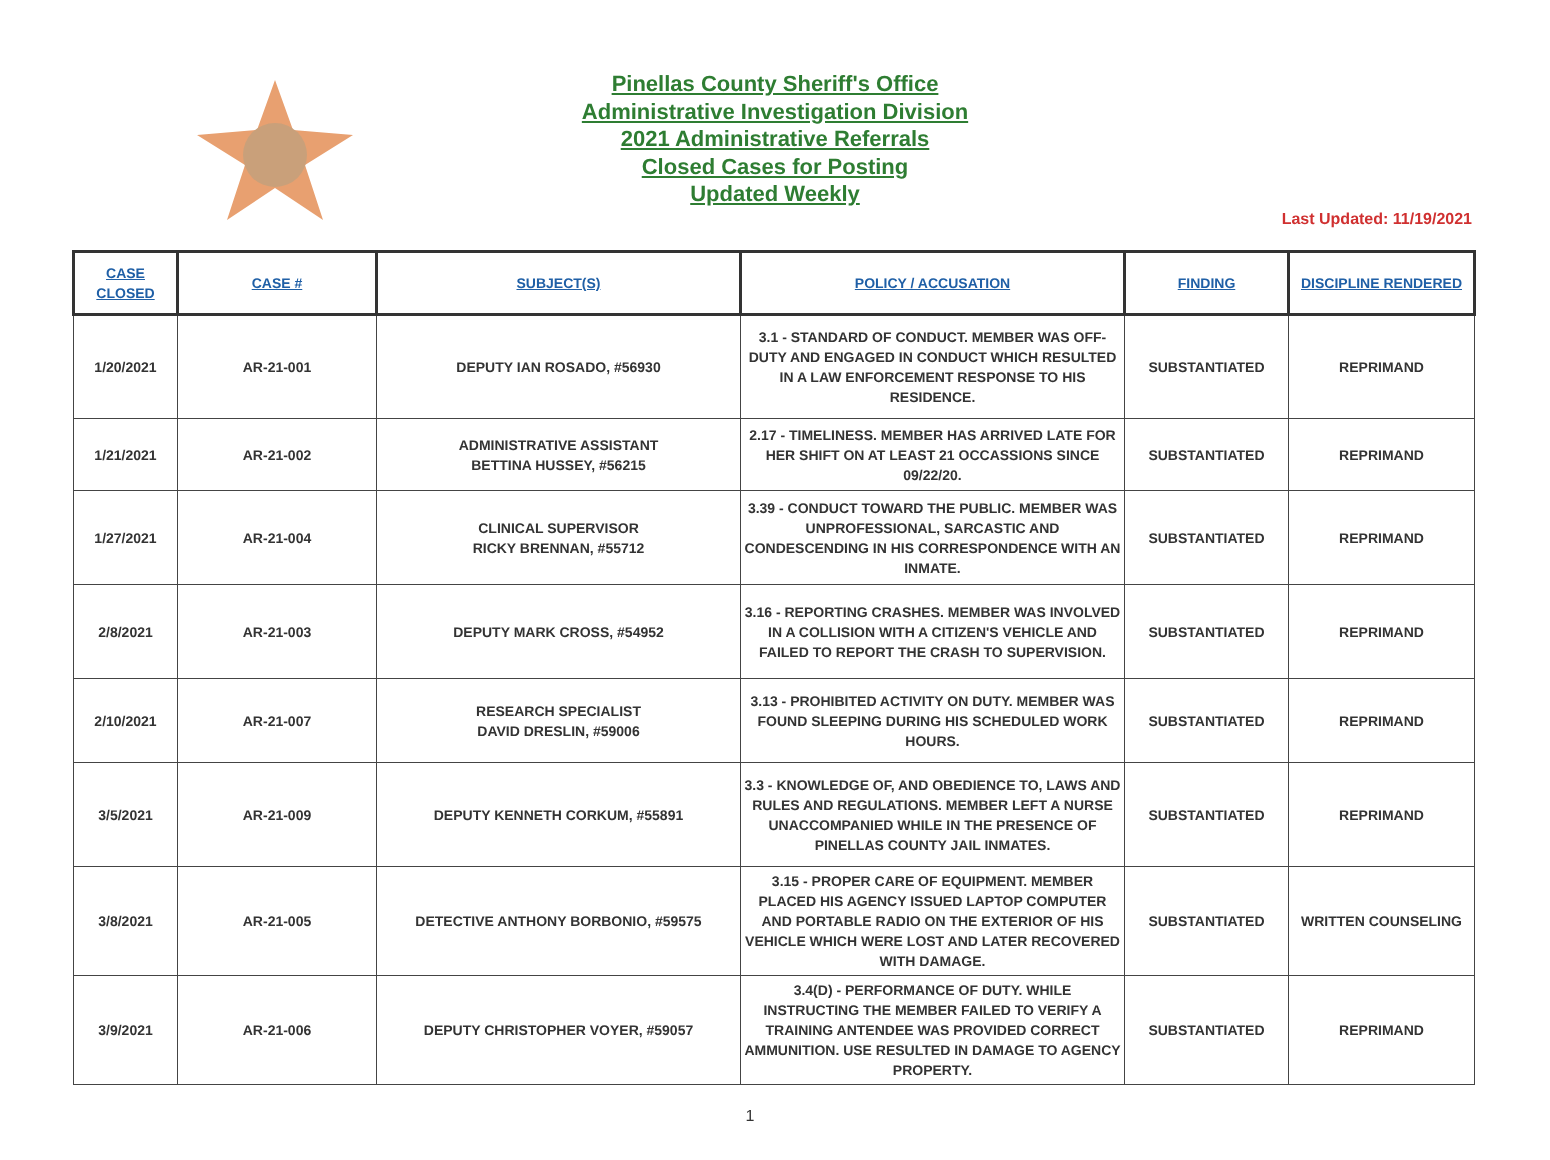Pinellas County Sheriff's Office
Administrative Investigation Division
2021 Administrative Referrals
Closed Cases for Posting
Updated Weekly
Last Updated: 11/19/2021
| CASE CLOSED | CASE # | SUBJECT(S) | POLICY / ACCUSATION | FINDING | DISCIPLINE RENDERED |
| --- | --- | --- | --- | --- | --- |
| 1/20/2021 | AR-21-001 | DEPUTY IAN ROSADO, #56930 | 3.1 - STANDARD OF CONDUCT. MEMBER WAS OFF-DUTY AND ENGAGED IN CONDUCT WHICH RESULTED IN A LAW ENFORCEMENT RESPONSE TO HIS RESIDENCE. | SUBSTANTIATED | REPRIMAND |
| 1/21/2021 | AR-21-002 | ADMINISTRATIVE ASSISTANT BETTINA HUSSEY, #56215 | 2.17 - TIMELINESS. MEMBER HAS ARRIVED LATE FOR HER SHIFT ON AT LEAST 21 OCCASSIONS SINCE 09/22/20. | SUBSTANTIATED | REPRIMAND |
| 1/27/2021 | AR-21-004 | CLINICAL SUPERVISOR RICKY BRENNAN, #55712 | 3.39 - CONDUCT TOWARD THE PUBLIC. MEMBER WAS UNPROFESSIONAL, SARCASTIC AND CONDESCENDING IN HIS CORRESPONDENCE WITH AN INMATE. | SUBSTANTIATED | REPRIMAND |
| 2/8/2021 | AR-21-003 | DEPUTY MARK CROSS, #54952 | 3.16 - REPORTING CRASHES. MEMBER WAS INVOLVED IN A COLLISION WITH A CITIZEN'S VEHICLE AND FAILED TO REPORT THE CRASH TO SUPERVISION. | SUBSTANTIATED | REPRIMAND |
| 2/10/2021 | AR-21-007 | RESEARCH SPECIALIST DAVID DRESLIN, #59006 | 3.13 - PROHIBITED ACTIVITY ON DUTY. MEMBER WAS FOUND SLEEPING DURING HIS SCHEDULED WORK HOURS. | SUBSTANTIATED | REPRIMAND |
| 3/5/2021 | AR-21-009 | DEPUTY KENNETH CORKUM, #55891 | 3.3 - KNOWLEDGE OF, AND OBEDIENCE TO, LAWS AND RULES AND REGULATIONS. MEMBER LEFT A NURSE UNACCOMPANIED WHILE IN THE PRESENCE OF PINELLAS COUNTY JAIL INMATES. | SUBSTANTIATED | REPRIMAND |
| 3/8/2021 | AR-21-005 | DETECTIVE ANTHONY BORBONIO, #59575 | 3.15 - PROPER CARE OF EQUIPMENT. MEMBER PLACED HIS AGENCY ISSUED LAPTOP COMPUTER AND PORTABLE RADIO ON THE EXTERIOR OF HIS VEHICLE WHICH WERE LOST AND LATER RECOVERED WITH DAMAGE. | SUBSTANTIATED | WRITTEN COUNSELING |
| 3/9/2021 | AR-21-006 | DEPUTY CHRISTOPHER VOYER, #59057 | 3.4(D) - PERFORMANCE OF DUTY. WHILE INSTRUCTING THE MEMBER FAILED TO VERIFY A TRAINING ANTENDEE WAS PROVIDED CORRECT AMMUNITION. USE RESULTED IN DAMAGE TO AGENCY PROPERTY. | SUBSTANTIATED | REPRIMAND |
1